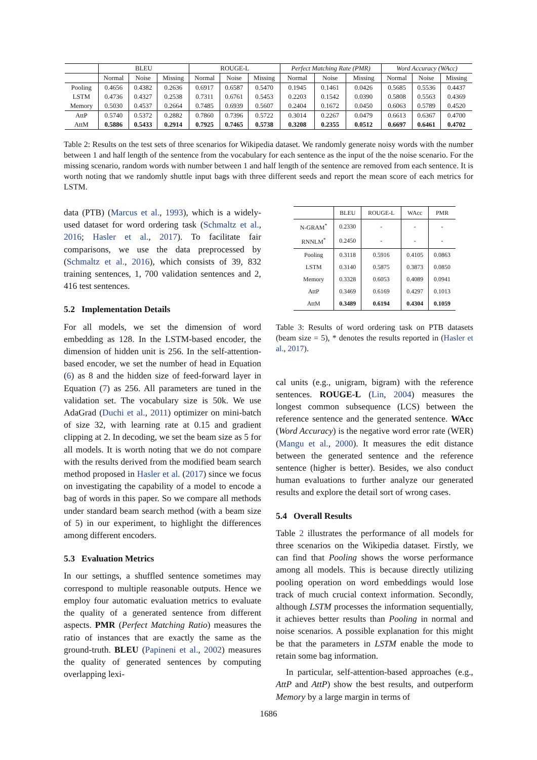| | BLEU | | | ROUGE-L | | | Perfect Matching Rate (PMR) | | | Word Accuracy (WAcc) | | |
| --- | --- | --- | --- | --- | --- | --- | --- | --- | --- | --- | --- | --- |
| | Normal | Noise | Missing | Normal | Noise | Missing | Normal | Noise | Missing | Normal | Noise | Missing |
| Pooling | 0.4656 | 0.4382 | 0.2636 | 0.6917 | 0.6587 | 0.5470 | 0.1945 | 0.1461 | 0.0426 | 0.5685 | 0.5536 | 0.4437 |
| LSTM | 0.4736 | 0.4327 | 0.2538 | 0.7311 | 0.6761 | 0.5453 | 0.2203 | 0.1542 | 0.0390 | 0.5808 | 0.5563 | 0.4369 |
| Memory | 0.5030 | 0.4537 | 0.2664 | 0.7485 | 0.6939 | 0.5607 | 0.2404 | 0.1672 | 0.0450 | 0.6063 | 0.5789 | 0.4520 |
| AttP | 0.5740 | 0.5372 | 0.2882 | 0.7860 | 0.7396 | 0.5722 | 0.3014 | 0.2267 | 0.0479 | 0.6613 | 0.6367 | 0.4700 |
| AttM | 0.5886 | 0.5433 | 0.2914 | 0.7925 | 0.7465 | 0.5738 | 0.3208 | 0.2355 | 0.0512 | 0.6697 | 0.6461 | 0.4702 |
Table 2: Results on the test sets of three scenarios for Wikipedia dataset. We randomly generate noisy words with the number between 1 and half length of the sentence from the vocabulary for each sentence as the input of the the noise scenario. For the missing scenario, random words with number between 1 and half length of the sentence are removed from each sentence. It is worth noting that we randomly shuttle input bags with three different seeds and report the mean score of each metrics for LSTM.
data (PTB) (Marcus et al., 1993), which is a widely-used dataset for word ordering task (Schmaltz et al., 2016; Hasler et al., 2017). To facilitate fair comparisons, we use the data preprocessed by (Schmaltz et al., 2016), which consists of 39, 832 training sentences, 1, 700 validation sentences and 2, 416 test sentences.
5.2 Implementation Details
For all models, we set the dimension of word embedding as 128. In the LSTM-based encoder, the dimension of hidden unit is 256. In the self-attention-based encoder, we set the number of head in Equation (6) as 8 and the hidden size of feed-forward layer in Equation (7) as 256. All parameters are tuned in the validation set. The vocabulary size is 50k. We use AdaGrad (Duchi et al., 2011) optimizer on mini-batch of size 32, with learning rate at 0.15 and gradient clipping at 2. In decoding, we set the beam size as 5 for all models. It is worth noting that we do not compare with the results derived from the modified beam search method proposed in Hasler et al. (2017) since we focus on investigating the capability of a model to encode a bag of words in this paper. So we compare all methods under standard beam search method (with a beam size of 5) in our experiment, to highlight the differences among different encoders.
5.3 Evaluation Metrics
In our settings, a shuffled sentence sometimes may correspond to multiple reasonable outputs. Hence we employ four automatic evaluation metrics to evaluate the quality of a generated sentence from different aspects. PMR (Perfect Matching Ratio) measures the ratio of instances that are exactly the same as the ground-truth. BLEU (Papineni et al., 2002) measures the quality of generated sentences by computing overlapping lexi-
| | BLEU | ROUGE-L | WAcc | PMR |
| --- | --- | --- | --- | --- |
| N-GRAM<sup>*</sup> | 0.2330 | - | - | - |
| RNNLM<sup>*</sup> | 0.2450 | - | - | - |
| Pooling | 0.3118 | 0.5916 | 0.4105 | 0.0863 |
| LSTM | 0.3140 | 0.5875 | 0.3873 | 0.0850 |
| Memory | 0.3328 | 0.6053 | 0.4089 | 0.0941 |
| AttP | 0.3469 | 0.6169 | 0.4297 | 0.1013 |
| AttM | 0.3489 | 0.6194 | 0.4304 | 0.1059 |
Table 3: Results of word ordering task on PTB datasets (beam size = 5), * denotes the results reported in (Hasler et al., 2017).
cal units (e.g., unigram, bigram) with the reference sentences. ROUGE-L (Lin, 2004) measures the longest common subsequence (LCS) between the reference sentence and the generated sentence. WAcc (Word Accuracy) is the negative word error rate (WER) (Mangu et al., 2000). It measures the edit distance between the generated sentence and the reference sentence (higher is better). Besides, we also conduct human evaluations to further analyze our generated results and explore the detail sort of wrong cases.
5.4 Overall Results
Table 2 illustrates the performance of all models for three scenarios on the Wikipedia dataset. Firstly, we can find that Pooling shows the worse performance among all models. This is because directly utilizing pooling operation on word embeddings would lose track of much crucial context information. Secondly, although LSTM processes the information sequentially, it achieves better results than Pooling in normal and noise scenarios. A possible explanation for this might be that the parameters in LSTM enable the mode to retain some bag information.
In particular, self-attention-based approaches (e.g., AttP and AttP) show the best results, and outperform Memory by a large margin in terms of
1686